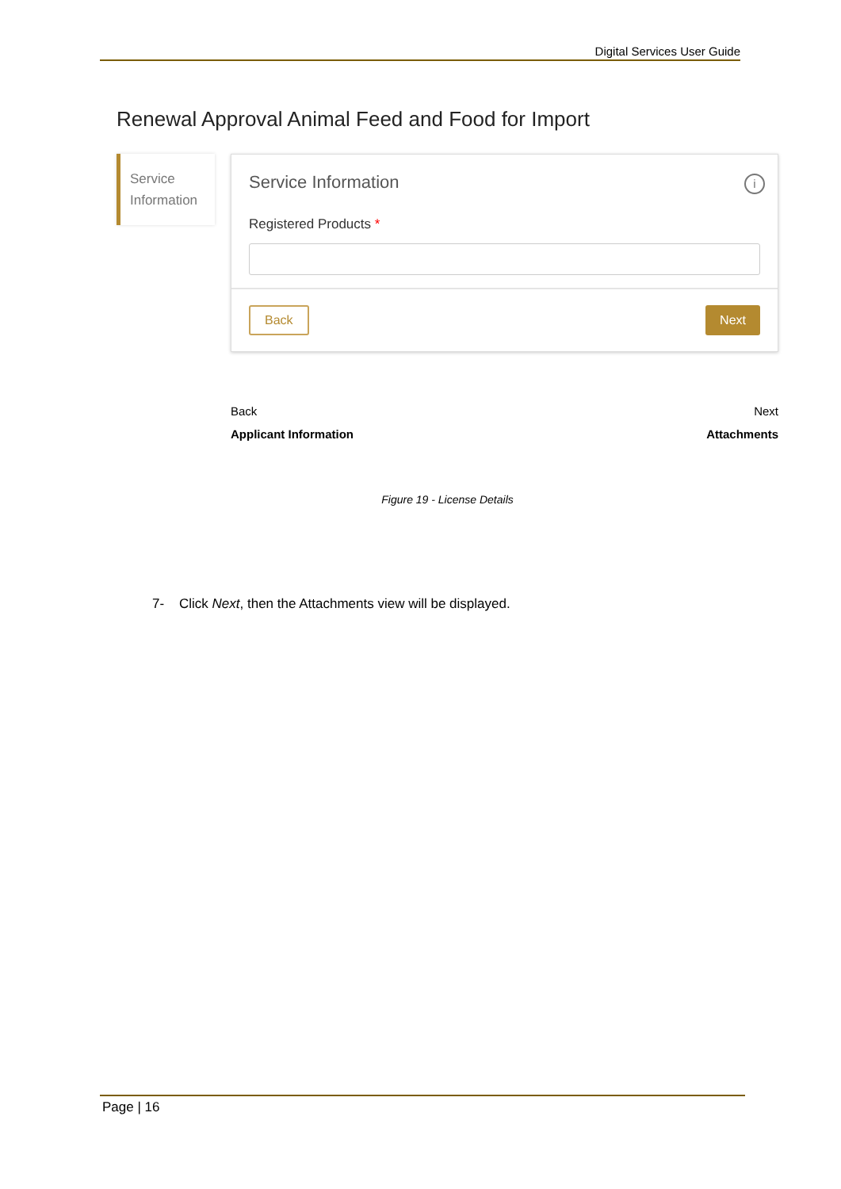Digital Services User Guide
Renewal Approval Animal Feed and Food for Import
Service Information
Service Information
i
Registered Products *
Back Next
Back
Applicant Information
Next
Attachments
Figure 19 - License Details
7- Click Next, then the Attachments view will be displayed.
Page | 16